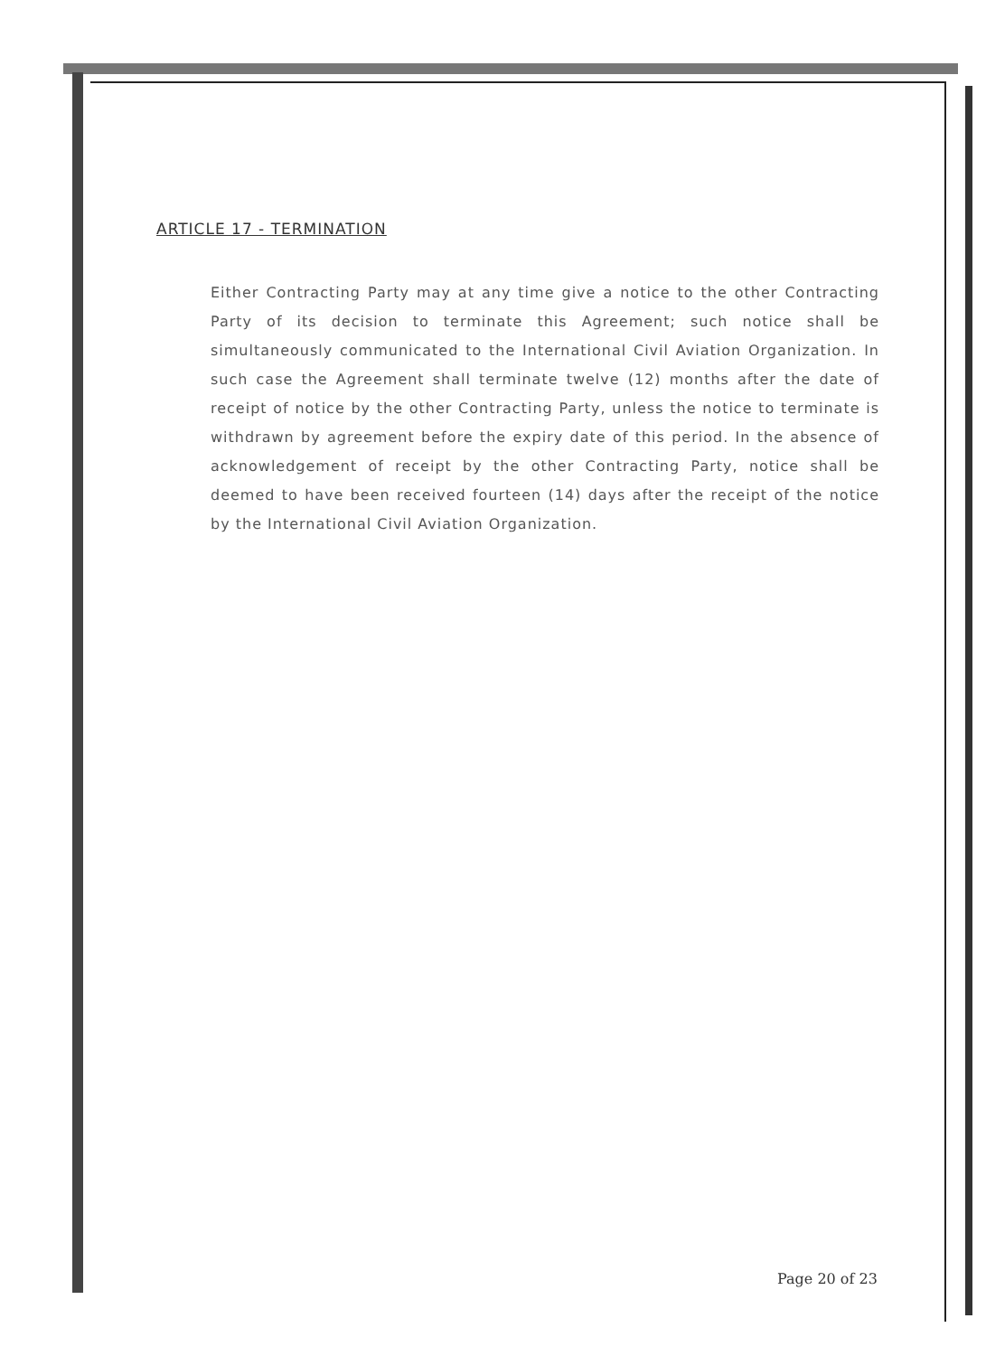ARTICLE 17 - TERMINATION
Either Contracting Party may at any time give a notice to the other Contracting Party of its decision to terminate this Agreement; such notice shall be simultaneously communicated to the International Civil Aviation Organization. In such case the Agreement shall terminate twelve (12) months after the date of receipt of notice by the other Contracting Party, unless the notice to terminate is withdrawn by agreement before the expiry date of this period. In the absence of acknowledgement of receipt by the other Contracting Party, notice shall be deemed to have been received fourteen (14) days after the receipt of the notice by the International Civil Aviation Organization.
Page 20 of 23